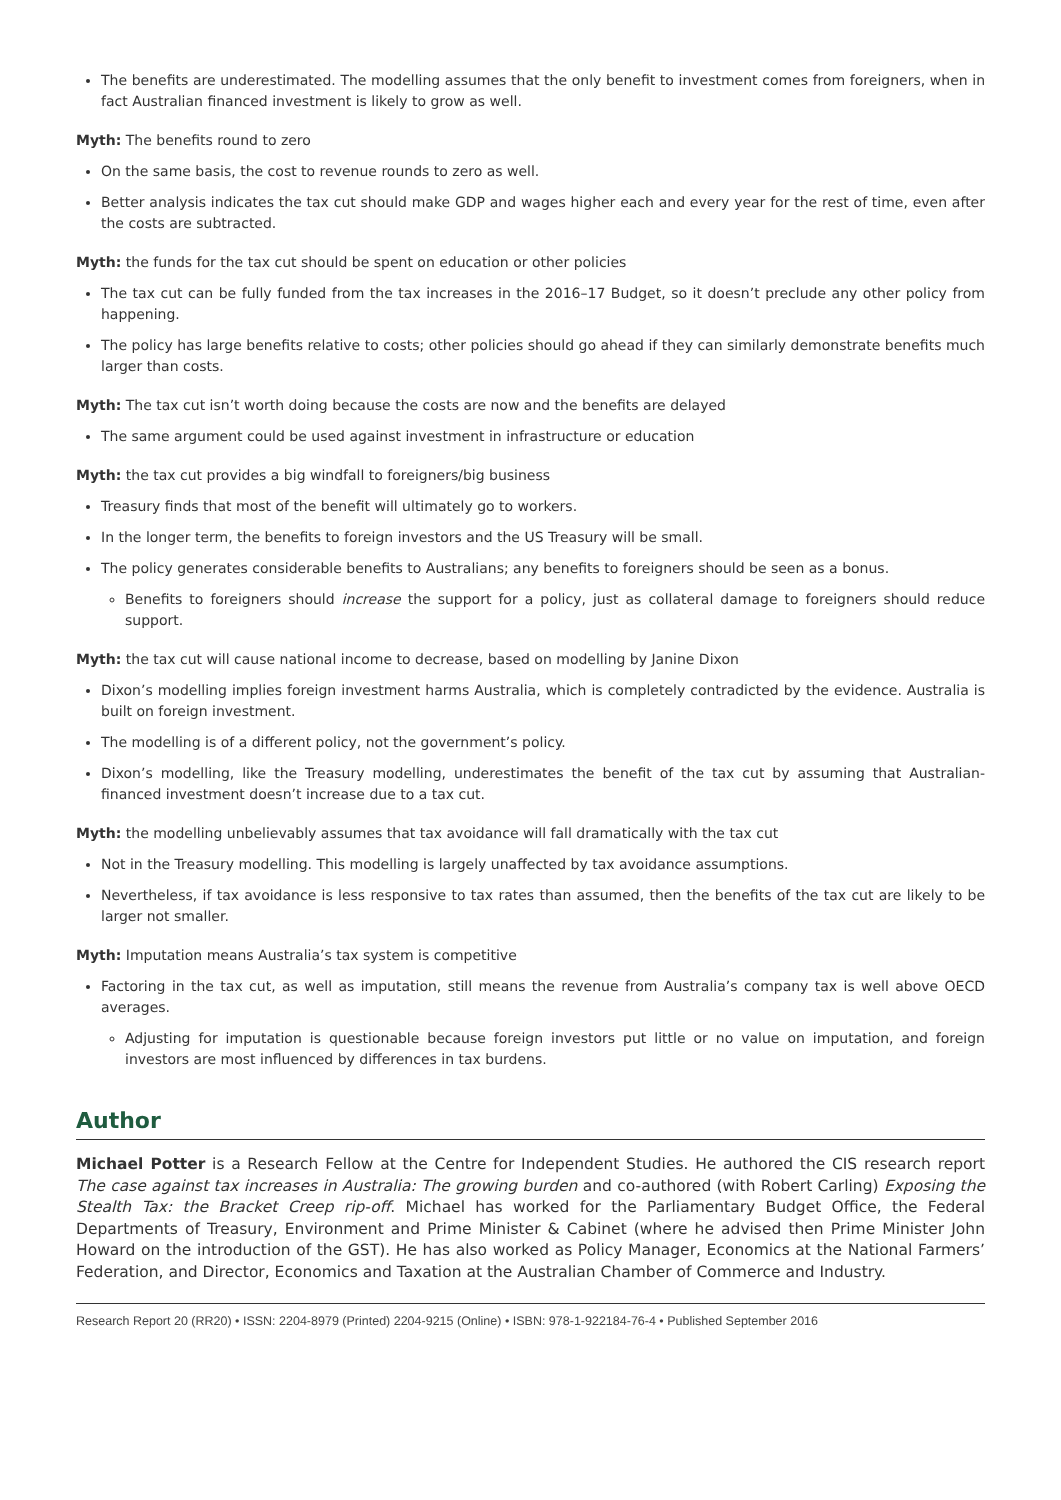The benefits are underestimated. The modelling assumes that the only benefit to investment comes from foreigners, when in fact Australian financed investment is likely to grow as well.
Myth: The benefits round to zero
On the same basis, the cost to revenue rounds to zero as well.
Better analysis indicates the tax cut should make GDP and wages higher each and every year for the rest of time, even after the costs are subtracted.
Myth: the funds for the tax cut should be spent on education or other policies
The tax cut can be fully funded from the tax increases in the 2016–17 Budget, so it doesn’t preclude any other policy from happening.
The policy has large benefits relative to costs; other policies should go ahead if they can similarly demonstrate benefits much larger than costs.
Myth: The tax cut isn’t worth doing because the costs are now and the benefits are delayed
The same argument could be used against investment in infrastructure or education
Myth: the tax cut provides a big windfall to foreigners/big business
Treasury finds that most of the benefit will ultimately go to workers.
In the longer term, the benefits to foreign investors and the US Treasury will be small.
The policy generates considerable benefits to Australians; any benefits to foreigners should be seen as a bonus.
Benefits to foreigners should increase the support for a policy, just as collateral damage to foreigners should reduce support.
Myth: the tax cut will cause national income to decrease, based on modelling by Janine Dixon
Dixon’s modelling implies foreign investment harms Australia, which is completely contradicted by the evidence. Australia is built on foreign investment.
The modelling is of a different policy, not the government’s policy.
Dixon’s modelling, like the Treasury modelling, underestimates the benefit of the tax cut by assuming that Australian-financed investment doesn’t increase due to a tax cut.
Myth: the modelling unbelievably assumes that tax avoidance will fall dramatically with the tax cut
Not in the Treasury modelling. This modelling is largely unaffected by tax avoidance assumptions.
Nevertheless, if tax avoidance is less responsive to tax rates than assumed, then the benefits of the tax cut are likely to be larger not smaller.
Myth: Imputation means Australia’s tax system is competitive
Factoring in the tax cut, as well as imputation, still means the revenue from Australia’s company tax is well above OECD averages.
Adjusting for imputation is questionable because foreign investors put little or no value on imputation, and foreign investors are most influenced by differences in tax burdens.
Author
Michael Potter is a Research Fellow at the Centre for Independent Studies. He authored the CIS research report The case against tax increases in Australia: The growing burden and co-authored (with Robert Carling) Exposing the Stealth Tax: the Bracket Creep rip-off. Michael has worked for the Parliamentary Budget Office, the Federal Departments of Treasury, Environment and Prime Minister & Cabinet (where he advised then Prime Minister John Howard on the introduction of the GST). He has also worked as Policy Manager, Economics at the National Farmers’ Federation, and Director, Economics and Taxation at the Australian Chamber of Commerce and Industry.
Research Report 20 (RR20) • ISSN: 2204-8979 (Printed) 2204-9215 (Online) • ISBN: 978-1-922184-76-4 • Published September 2016